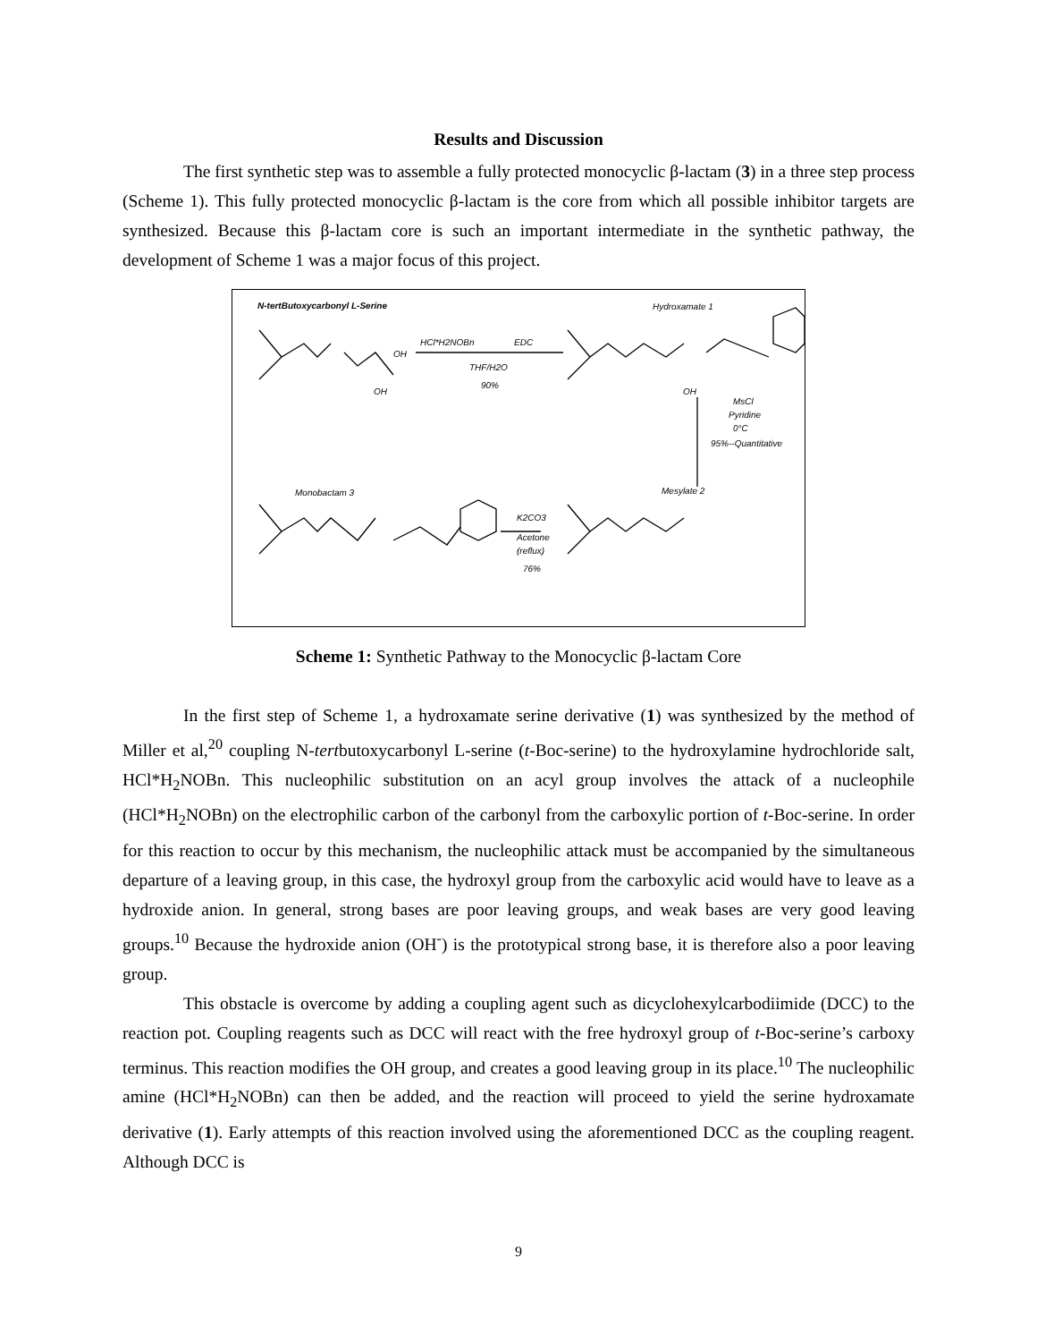Results and Discussion
The first synthetic step was to assemble a fully protected monocyclic β-lactam (3) in a three step process (Scheme 1). This fully protected monocyclic β-lactam is the core from which all possible inhibitor targets are synthesized. Because this β-lactam core is such an important intermediate in the synthetic pathway, the development of Scheme 1 was a major focus of this project.
N-tertButoxycarbonyl L-Serine
Hydroxamate 1
HCl*H2NOBn
EDC
THF/H2O
90%
MsCl
Pyridine
0°C
95%--Quantitative
Monobactam 3
Mesylate 2
K2CO3
Acetone
(reflux)
76%
OH
OH
OH
Scheme 1: Synthetic Pathway to the Monocyclic β-lactam Core
In the first step of Scheme 1, a hydroxamate serine derivative (1) was synthesized by the method of Miller et al,<sup>20</sup> coupling N-tertbutoxycarbonyl L-serine (t-Boc-serine) to the hydroxylamine hydrochloride salt, HCl*H<sub>2</sub>NOBn. This nucleophilic substitution on an acyl group involves the attack of a nucleophile (HCl*H<sub>2</sub>NOBn) on the electrophilic carbon of the carbonyl from the carboxylic portion of t-Boc-serine. In order for this reaction to occur by this mechanism, the nucleophilic attack must be accompanied by the simultaneous departure of a leaving group, in this case, the hydroxyl group from the carboxylic acid would have to leave as a hydroxide anion. In general, strong bases are poor leaving groups, and weak bases are very good leaving groups.<sup>10</sup> Because the hydroxide anion (OH<sup>-</sup>) is the prototypical strong base, it is therefore also a poor leaving group.
This obstacle is overcome by adding a coupling agent such as dicyclohexylcarbodiimide (DCC) to the reaction pot. Coupling reagents such as DCC will react with the free hydroxyl group of t-Boc-serine’s carboxy terminus. This reaction modifies the OH group, and creates a good leaving group in its place.<sup>10</sup> The nucleophilic amine (HCl*H<sub>2</sub>NOBn) can then be added, and the reaction will proceed to yield the serine hydroxamate derivative (1). Early attempts of this reaction involved using the aforementioned DCC as the coupling reagent. Although DCC is
9